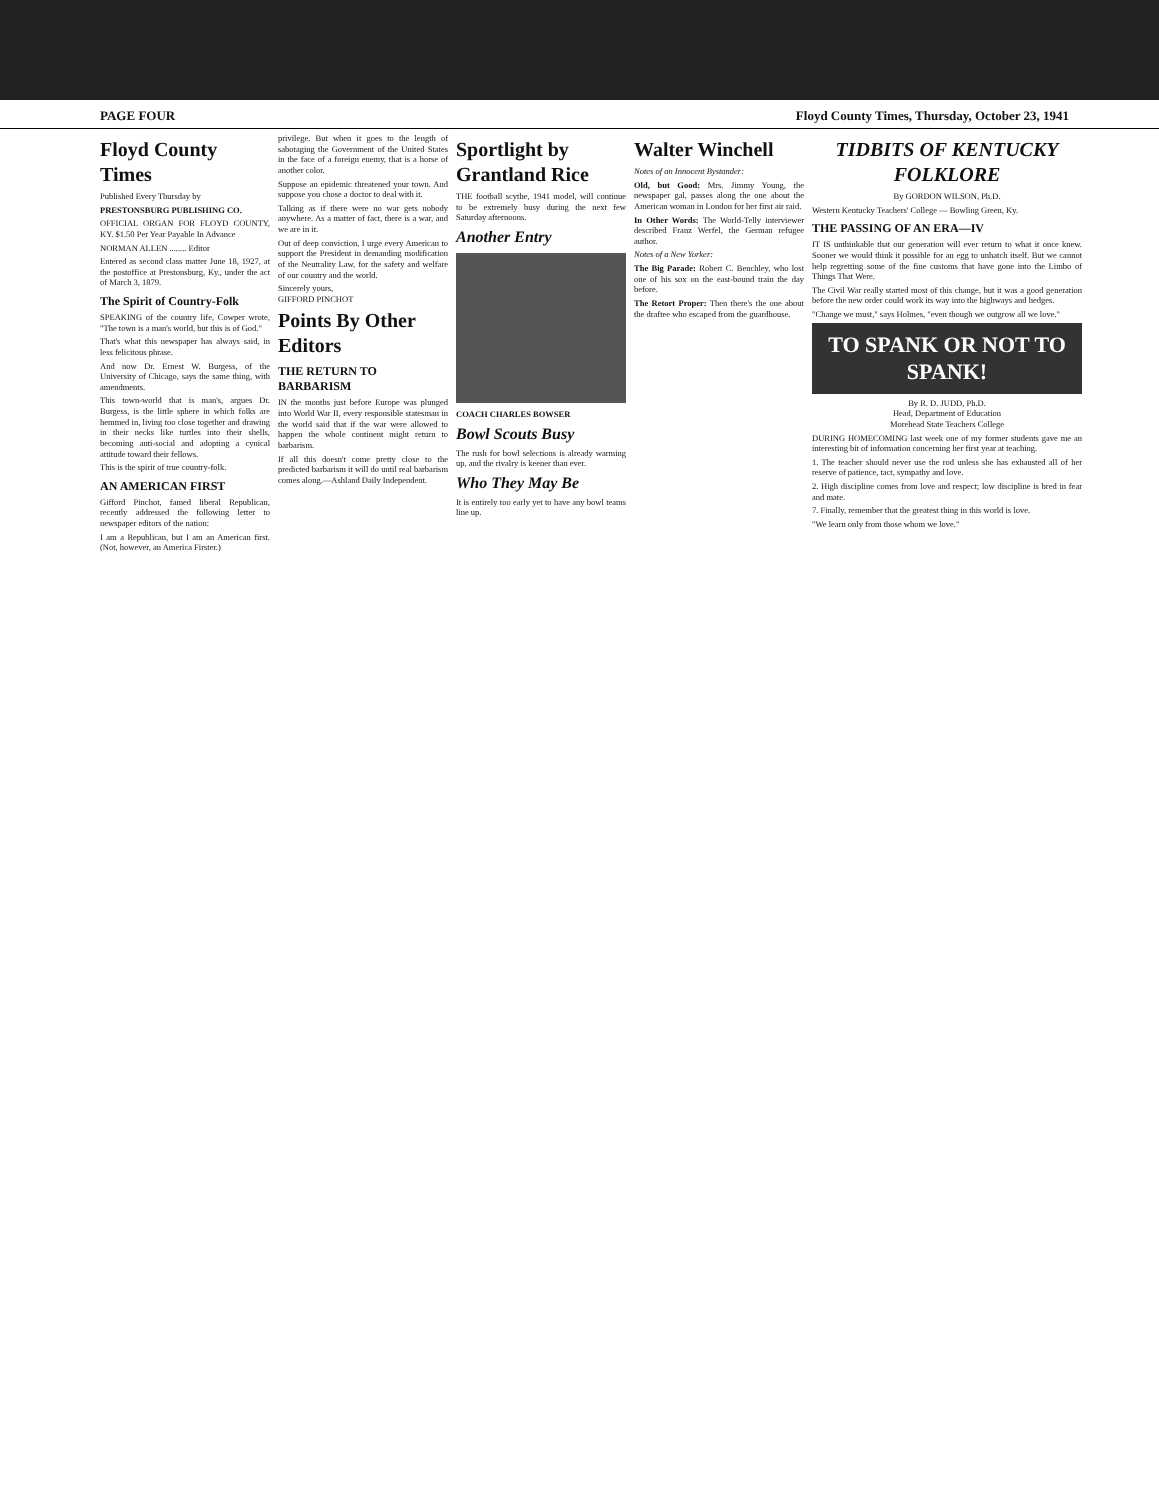PAGE FOUR Floyd County Times, Thursday, October 23, 1941
Floyd County Times
Published Every Thursday by
PRESTONSBURG PUBLISHING CO.
OFFICIAL ORGAN FOR FLOYD COUNTY, KY. $1.50 Per Year Payable In Advance
NORMAN ALLEN ........ Editor
Entered as second class matter June 18, 1927, at the postoffice at Prestonsburg, Ky., under the act of March 3, 1879.
The Spirit of Country-Folk
SPEAKING of the country life, Cowper wrote, "The town is a man's world, but this is of God."
That's what this newspaper has always said, in less felicitous phrase.
And now Dr. Ernest W. Burgess, of the University of Chicago, says the same thing, with amendments.
This town-world that is man's, argues Dr. Burgess, is the little sphere in which folks are hemmed in, living too close together and drawing in their necks like turtles into their shells, becoming anti-social and adopting a cynical attitude toward their fellows.
This is the spirit of true country-folk.
AN AMERICAN FIRST
Gifford Pinchot, famed liberal Republican, recently addressed the following letter to newspaper editors of the nation:
I am a Republican, but I am an American first. (Not, however, an America Firster.)
privilege. But when it goes to the length of sabotaging the Government of the United States in the face of a foreign enemy, that is a horse of another color.
Suppose an epidemic threatened your town. And suppose you chose a doctor to deal with it.
Talking as if there were no war gets nobody anywhere. As a matter of fact, there is a war, and we are in it.
Out of deep conviction, I urge every American to support the President in demanding modification of the Neutrality Law, for the safety and welfare of our country and the world.
Sincerely yours,
GIFFORD PINCHOT
Points By Other Editors
THE RETURN TO BARBARISM
IN the months just before Europe was plunged into World War II, every responsible statesman in the world said that if the war were allowed to happen the whole continent might return to barbarism.
If all this doesn't come pretty close to the predicted barbarism it will do until real barbarism comes along.—Ashland Daily Independent.
Sportlight by Grantland Rice
THE football scythe, 1941 model, will continue to be extremely busy during the next few Saturday afternoons.
Another Entry
COACH CHARLES BOWSER
Bowl Scouts Busy
The rush for bowl selections is already warming up, and the rivalry is keener than ever.
Who They May Be
It is entirely too early yet to have any bowl teams line up.
Walter Winchell
Notes of an Innocent Bystander:
Old, but Good: Mrs. Jimmy Young, the newspaper gal, passes along the one about the American woman in London for her first air raid.
In Other Words: The World-Telly interviewer described Franz Werfel, the German refugee author.
Notes of a New Yorker:
The Big Parade: Robert C. Benchley, who lost one of his sox on the east-bound train the day before.
The Retort Proper: Then there's the one about the draftee who escaped from the guardhouse.
TIDBITS OF KENTUCKY FOLKLORE
By GORDON WILSON, Ph.D.
Western Kentucky Teachers' College — Bowling Green, Ky.
THE PASSING OF AN ERA—IV
IT IS unthinkable that our generation will ever return to what it once knew. Sooner we would think it possible for an egg to unhatch itself. But we cannot help regretting some of the fine customs that have gone into the Limbo of Things That Were.
The Civil War really started most of this change, but it was a good generation before the new order could work its way into the highways and hedges.
"Change we must," says Holmes, "even though we outgrow all we love."
TO SPANK OR NOT TO SPANK!
By R. D. JUDD, Ph.D.
Head, Department of Education
Morehead State Teachers College
DURING HOMECOMING last week one of my former students gave me an interesting bit of information concerning her first year at teaching.
1. The teacher should never use the rod unless she has exhausted all of her reserve of patience, tact, sympathy and love.
2. High discipline comes from love and respect; low discipline is bred in fear and mate.
7. Finally, remember that the greatest thing in this world is love.
"We learn only from those whom we love."